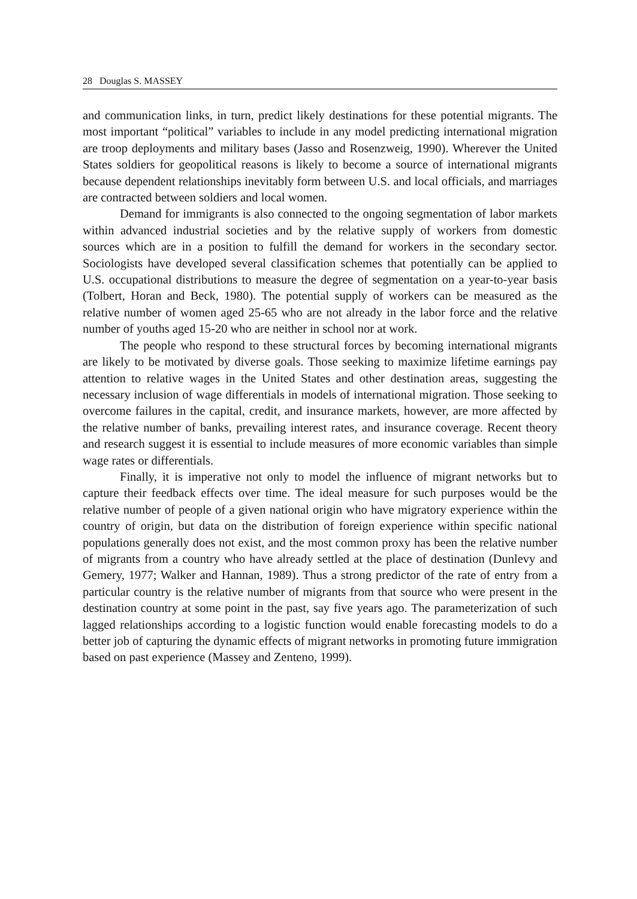28 Douglas S. MASSEY
and communication links, in turn, predict likely destinations for these potential migrants. The most important “political” variables to include in any model predicting international migration are troop deployments and military bases (Jasso and Rosenzweig, 1990). Wherever the United States soldiers for geopolitical reasons is likely to become a source of international migrants because dependent relationships inevitably form between U.S. and local officials, and marriages are contracted between soldiers and local women.
Demand for immigrants is also connected to the ongoing segmentation of labor markets within advanced industrial societies and by the relative supply of workers from domestic sources which are in a position to fulfill the demand for workers in the secondary sector. Sociologists have developed several classification schemes that potentially can be applied to U.S. occupational distributions to measure the degree of segmentation on a year-to-year basis (Tolbert, Horan and Beck, 1980). The potential supply of workers can be measured as the relative number of women aged 25-65 who are not already in the labor force and the relative number of youths aged 15-20 who are neither in school nor at work.
The people who respond to these structural forces by becoming international migrants are likely to be motivated by diverse goals. Those seeking to maximize lifetime earnings pay attention to relative wages in the United States and other destination areas, suggesting the necessary inclusion of wage differentials in models of international migration. Those seeking to overcome failures in the capital, credit, and insurance markets, however, are more affected by the relative number of banks, prevailing interest rates, and insurance coverage. Recent theory and research suggest it is essential to include measures of more economic variables than simple wage rates or differentials.
Finally, it is imperative not only to model the influence of migrant networks but to capture their feedback effects over time. The ideal measure for such purposes would be the relative number of people of a given national origin who have migratory experience within the country of origin, but data on the distribution of foreign experience within specific national populations generally does not exist, and the most common proxy has been the relative number of migrants from a country who have already settled at the place of destination (Dunlevy and Gemery, 1977; Walker and Hannan, 1989). Thus a strong predictor of the rate of entry from a particular country is the relative number of migrants from that source who were present in the destination country at some point in the past, say five years ago. The parameterization of such lagged relationships according to a logistic function would enable forecasting models to do a better job of capturing the dynamic effects of migrant networks in promoting future immigration based on past experience (Massey and Zenteno, 1999).